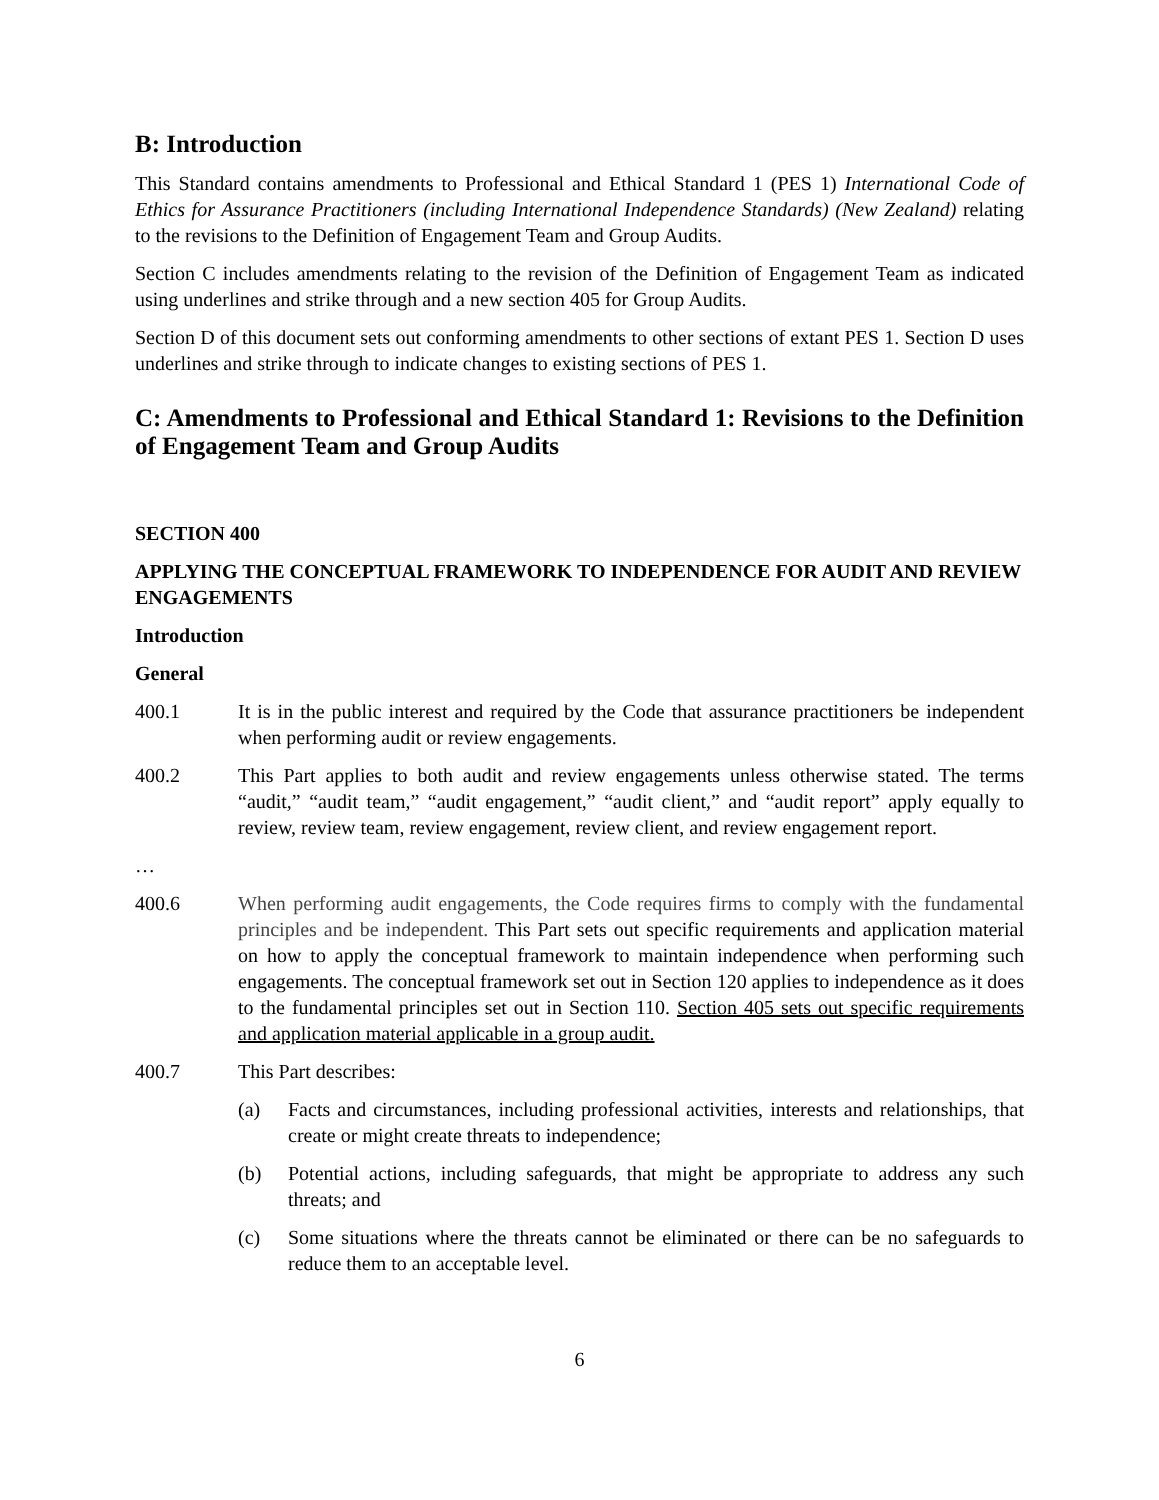B: Introduction
This Standard contains amendments to Professional and Ethical Standard 1 (PES 1) International Code of Ethics for Assurance Practitioners (including International Independence Standards) (New Zealand) relating to the revisions to the Definition of Engagement Team and Group Audits.
Section C includes amendments relating to the revision of the Definition of Engagement Team as indicated using underlines and strike through and a new section 405 for Group Audits.
Section D of this document sets out conforming amendments to other sections of extant PES 1. Section D uses underlines and strike through to indicate changes to existing sections of PES 1.
C: Amendments to Professional and Ethical Standard 1: Revisions to the Definition of Engagement Team and Group Audits
SECTION 400
APPLYING THE CONCEPTUAL FRAMEWORK TO INDEPENDENCE FOR AUDIT AND REVIEW ENGAGEMENTS
Introduction
General
400.1 It is in the public interest and required by the Code that assurance practitioners be independent when performing audit or review engagements.
400.2 This Part applies to both audit and review engagements unless otherwise stated. The terms “audit,” “audit team,” “audit engagement,” “audit client,” and “audit report” apply equally to review, review team, review engagement, review client, and review engagement report.
…
400.6 When performing audit engagements, the Code requires firms to comply with the fundamental principles and be independent. This Part sets out specific requirements and application material on how to apply the conceptual framework to maintain independence when performing such engagements. The conceptual framework set out in Section 120 applies to independence as it does to the fundamental principles set out in Section 110. Section 405 sets out specific requirements and application material applicable in a group audit.
400.7 This Part describes:
(a) Facts and circumstances, including professional activities, interests and relationships, that create or might create threats to independence;
(b) Potential actions, including safeguards, that might be appropriate to address any such threats; and
(c) Some situations where the threats cannot be eliminated or there can be no safeguards to reduce them to an acceptable level.
6